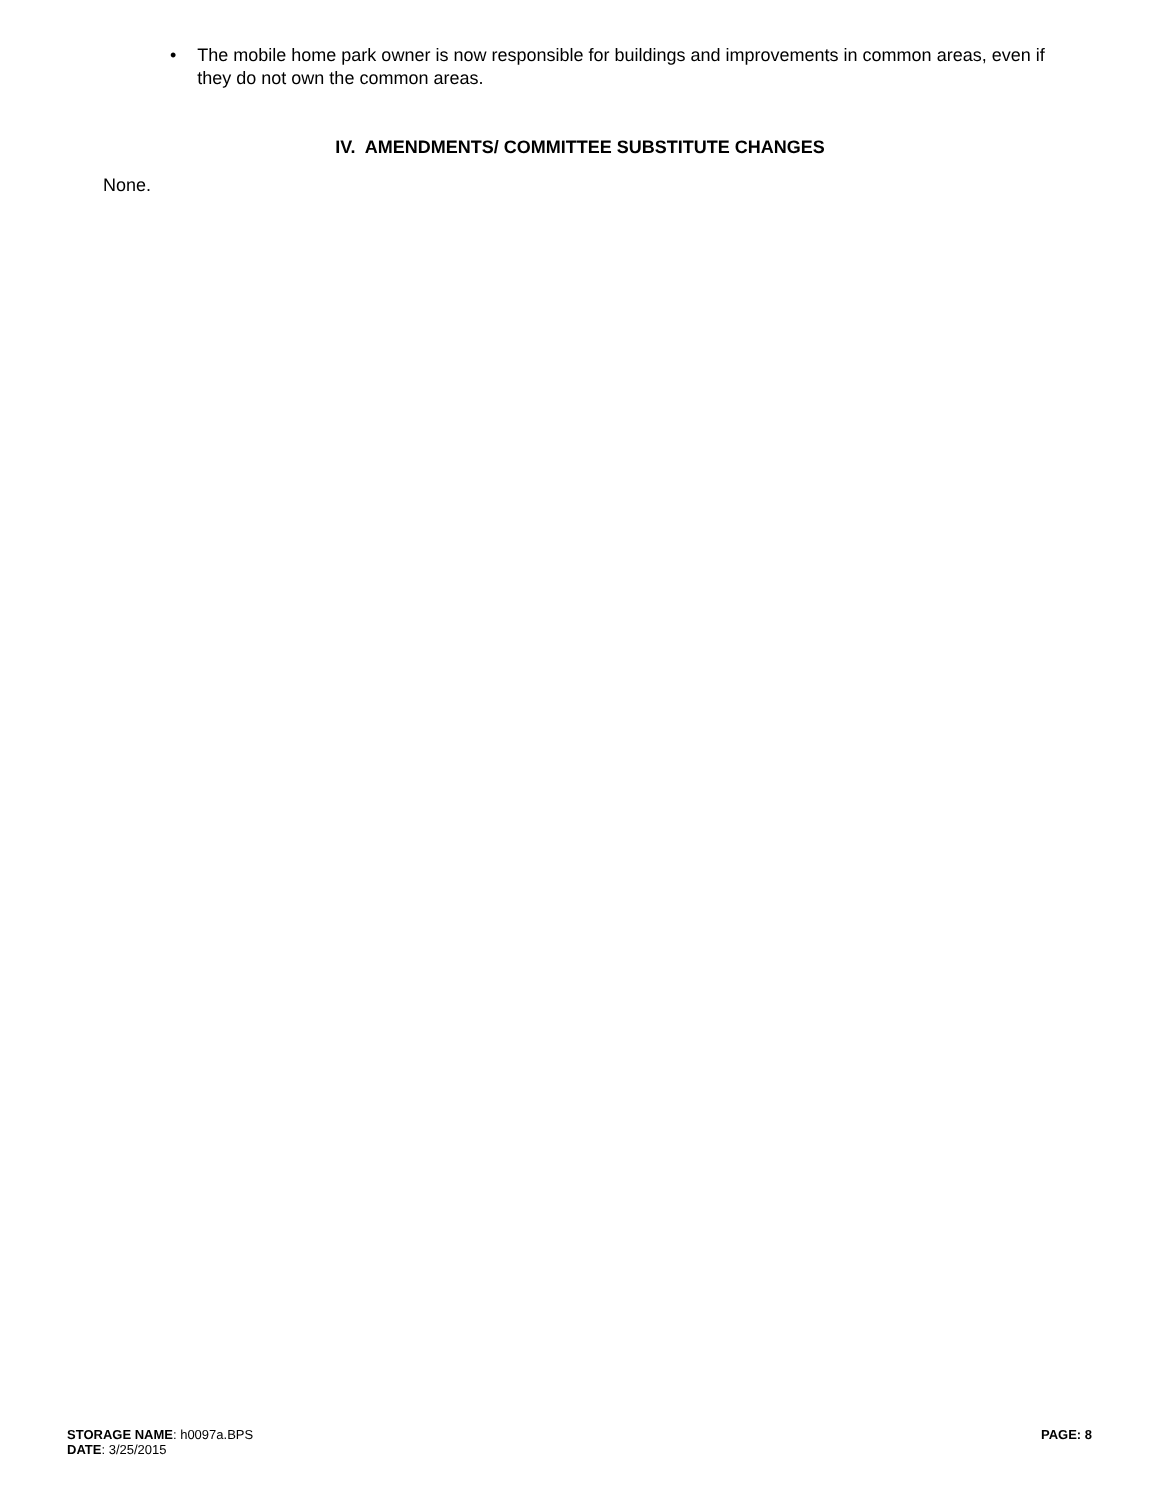• The mobile home park owner is now responsible for buildings and improvements in common areas, even if they do not own the common areas.
IV. AMENDMENTS/ COMMITTEE SUBSTITUTE CHANGES
None.
STORAGE NAME: h0097a.BPS
DATE: 3/25/2015
PAGE: 8